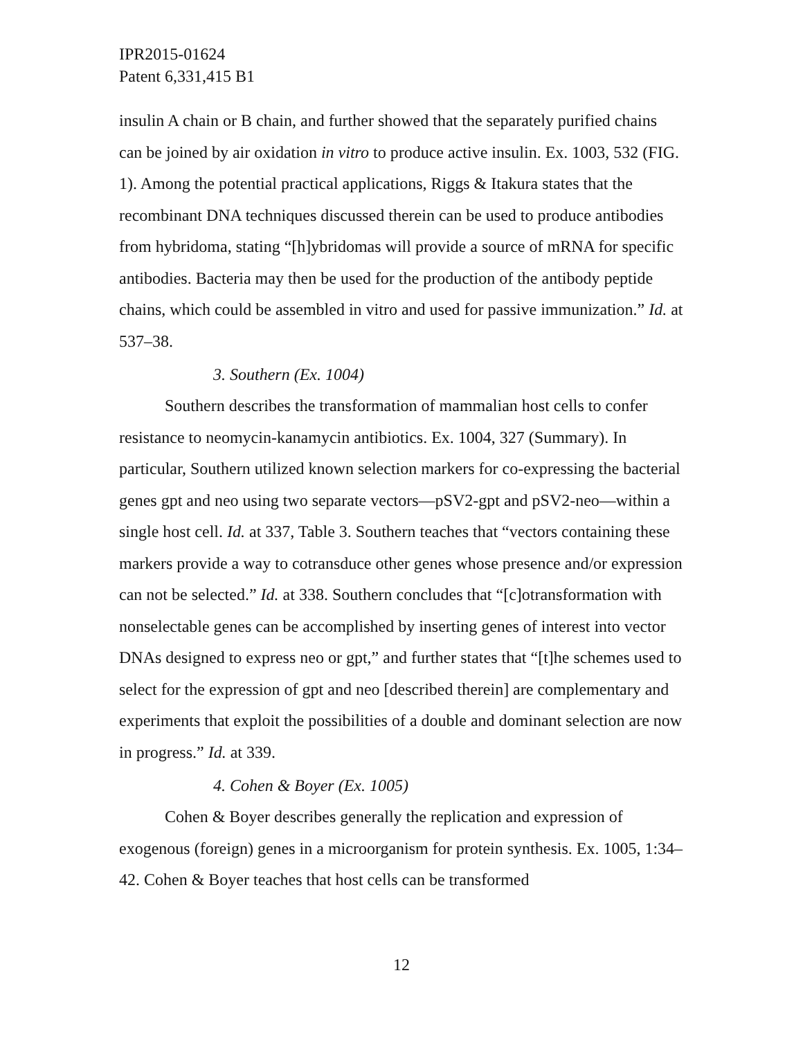IPR2015-01624
Patent 6,331,415 B1
insulin A chain or B chain, and further showed that the separately purified chains can be joined by air oxidation in vitro to produce active insulin. Ex. 1003, 532 (FIG. 1). Among the potential practical applications, Riggs & Itakura states that the recombinant DNA techniques discussed therein can be used to produce antibodies from hybridoma, stating “[h]ybridomas will provide a source of mRNA for specific antibodies. Bacteria may then be used for the production of the antibody peptide chains, which could be assembled in vitro and used for passive immunization.” Id. at 537–38.
3. Southern (Ex. 1004)
Southern describes the transformation of mammalian host cells to confer resistance to neomycin-kanamycin antibiotics. Ex. 1004, 327 (Summary). In particular, Southern utilized known selection markers for co-expressing the bacterial genes gpt and neo using two separate vectors—pSV2-gpt and pSV2-neo—within a single host cell. Id. at 337, Table 3. Southern teaches that “vectors containing these markers provide a way to cotransduce other genes whose presence and/or expression can not be selected.” Id. at 338. Southern concludes that “[c]otransformation with nonselectable genes can be accomplished by inserting genes of interest into vector DNAs designed to express neo or gpt,” and further states that “[t]he schemes used to select for the expression of gpt and neo [described therein] are complementary and experiments that exploit the possibilities of a double and dominant selection are now in progress.” Id. at 339.
4. Cohen & Boyer (Ex. 1005)
Cohen & Boyer describes generally the replication and expression of exogenous (foreign) genes in a microorganism for protein synthesis. Ex. 1005, 1:34–42. Cohen & Boyer teaches that host cells can be transformed
12